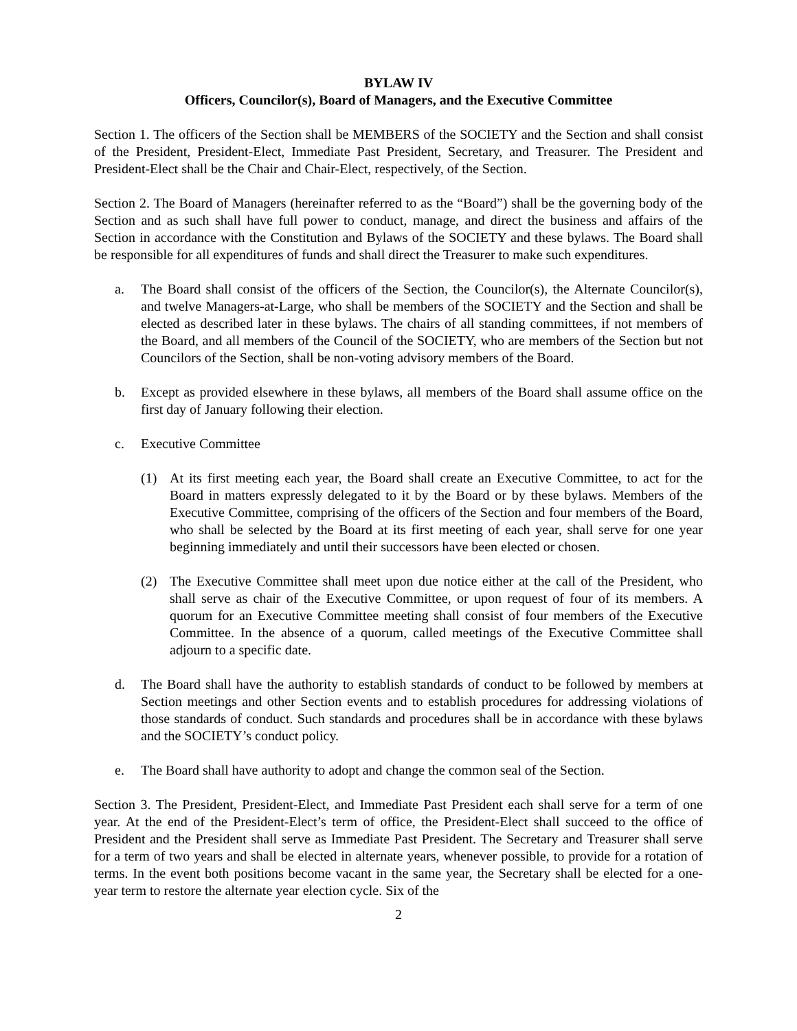BYLAW IV
Officers, Councilor(s), Board of Managers, and the Executive Committee
Section 1. The officers of the Section shall be MEMBERS of the SOCIETY and the Section and shall consist of the President, President-Elect, Immediate Past President, Secretary, and Treasurer. The President and President-Elect shall be the Chair and Chair-Elect, respectively, of the Section.
Section 2. The Board of Managers (hereinafter referred to as the “Board”) shall be the governing body of the Section and as such shall have full power to conduct, manage, and direct the business and affairs of the Section in accordance with the Constitution and Bylaws of the SOCIETY and these bylaws. The Board shall be responsible for all expenditures of funds and shall direct the Treasurer to make such expenditures.
a. The Board shall consist of the officers of the Section, the Councilor(s), the Alternate Councilor(s), and twelve Managers-at-Large, who shall be members of the SOCIETY and the Section and shall be elected as described later in these bylaws. The chairs of all standing committees, if not members of the Board, and all members of the Council of the SOCIETY, who are members of the Section but not Councilors of the Section, shall be non-voting advisory members of the Board.
b. Except as provided elsewhere in these bylaws, all members of the Board shall assume office on the first day of January following their election.
c. Executive Committee
(1) At its first meeting each year, the Board shall create an Executive Committee, to act for the Board in matters expressly delegated to it by the Board or by these bylaws. Members of the Executive Committee, comprising of the officers of the Section and four members of the Board, who shall be selected by the Board at its first meeting of each year, shall serve for one year beginning immediately and until their successors have been elected or chosen.
(2) The Executive Committee shall meet upon due notice either at the call of the President, who shall serve as chair of the Executive Committee, or upon request of four of its members. A quorum for an Executive Committee meeting shall consist of four members of the Executive Committee. In the absence of a quorum, called meetings of the Executive Committee shall adjourn to a specific date.
d. The Board shall have the authority to establish standards of conduct to be followed by members at Section meetings and other Section events and to establish procedures for addressing violations of those standards of conduct. Such standards and procedures shall be in accordance with these bylaws and the SOCIETY’s conduct policy.
e. The Board shall have authority to adopt and change the common seal of the Section.
Section 3. The President, President-Elect, and Immediate Past President each shall serve for a term of one year. At the end of the President-Elect’s term of office, the President-Elect shall succeed to the office of President and the President shall serve as Immediate Past President. The Secretary and Treasurer shall serve for a term of two years and shall be elected in alternate years, whenever possible, to provide for a rotation of terms. In the event both positions become vacant in the same year, the Secretary shall be elected for a one-year term to restore the alternate year election cycle. Six of the
2